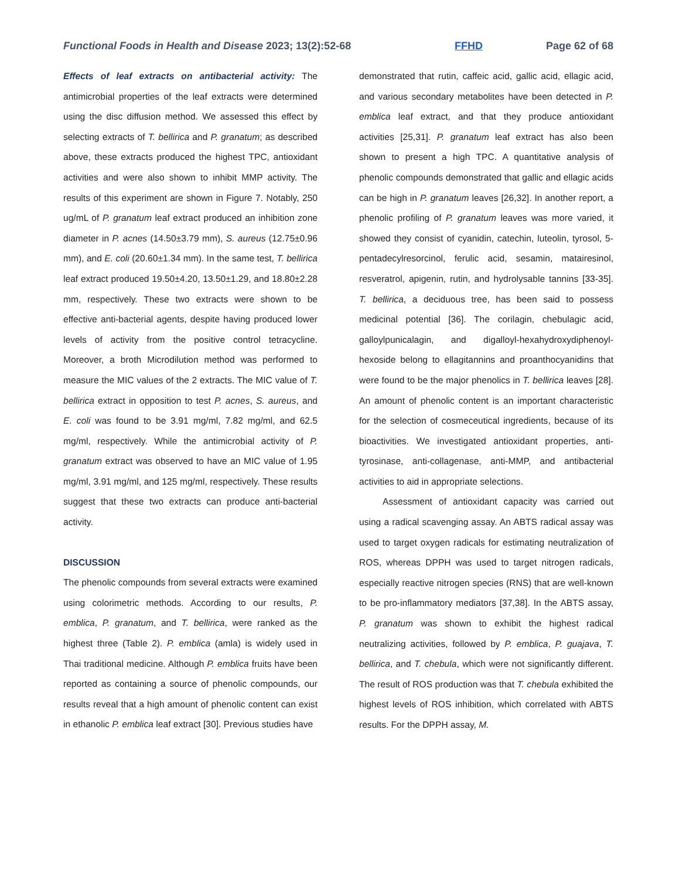Functional Foods in Health and Disease 2023; 13(2):52-68 FFHD Page 62 of 68
Effects of leaf extracts on antibacterial activity: The antimicrobial properties of the leaf extracts were determined using the disc diffusion method. We assessed this effect by selecting extracts of T. bellirica and P. granatum; as described above, these extracts produced the highest TPC, antioxidant activities and were also shown to inhibit MMP activity. The results of this experiment are shown in Figure 7. Notably, 250 ug/mL of P. granatum leaf extract produced an inhibition zone diameter in P. acnes (14.50±3.79 mm), S. aureus (12.75±0.96 mm), and E. coli (20.60±1.34 mm). In the same test, T. bellirica leaf extract produced 19.50±4.20, 13.50±1.29, and 18.80±2.28 mm, respectively. These two extracts were shown to be effective anti-bacterial agents, despite having produced lower levels of activity from the positive control tetracycline. Moreover, a broth Microdilution method was performed to measure the MIC values of the 2 extracts. The MIC value of T. bellirica extract in opposition to test P. acnes, S. aureus, and E. coli was found to be 3.91 mg/ml, 7.82 mg/ml, and 62.5 mg/ml, respectively. While the antimicrobial activity of P. granatum extract was observed to have an MIC value of 1.95 mg/ml, 3.91 mg/ml, and 125 mg/ml, respectively. These results suggest that these two extracts can produce anti-bacterial activity.
DISCUSSION
The phenolic compounds from several extracts were examined using colorimetric methods. According to our results, P. emblica, P. granatum, and T. bellirica, were ranked as the highest three (Table 2). P. emblica (amla) is widely used in Thai traditional medicine. Although P. emblica fruits have been reported as containing a source of phenolic compounds, our results reveal that a high amount of phenolic content can exist in ethanolic P. emblica leaf extract [30]. Previous studies have
demonstrated that rutin, caffeic acid, gallic acid, ellagic acid, and various secondary metabolites have been detected in P. emblica leaf extract, and that they produce antioxidant activities [25,31]. P. granatum leaf extract has also been shown to present a high TPC. A quantitative analysis of phenolic compounds demonstrated that gallic and ellagic acids can be high in P. granatum leaves [26,32]. In another report, a phenolic profiling of P. granatum leaves was more varied, it showed they consist of cyanidin, catechin, luteolin, tyrosol, 5-pentadecylresorcinol, ferulic acid, sesamin, matairesinol, resveratrol, apigenin, rutin, and hydrolysable tannins [33-35]. T. bellirica, a deciduous tree, has been said to possess medicinal potential [36]. The corilagin, chebulagic acid, galloylpunicalagin, and digalloyl-hexahydroxydiphenoyl-hexoside belong to ellagitannins and proanthocyanidins that were found to be the major phenolics in T. bellirica leaves [28]. An amount of phenolic content is an important characteristic for the selection of cosmeceutical ingredients, because of its bioactivities. We investigated antioxidant properties, anti-tyrosinase, anti-collagenase, anti-MMP, and antibacterial activities to aid in appropriate selections.
Assessment of antioxidant capacity was carried out using a radical scavenging assay. An ABTS radical assay was used to target oxygen radicals for estimating neutralization of ROS, whereas DPPH was used to target nitrogen radicals, especially reactive nitrogen species (RNS) that are well-known to be pro-inflammatory mediators [37,38]. In the ABTS assay, P. granatum was shown to exhibit the highest radical neutralizing activities, followed by P. emblica, P. guajava, T. bellirica, and T. chebula, which were not significantly different. The result of ROS production was that T. chebula exhibited the highest levels of ROS inhibition, which correlated with ABTS results. For the DPPH assay, M.